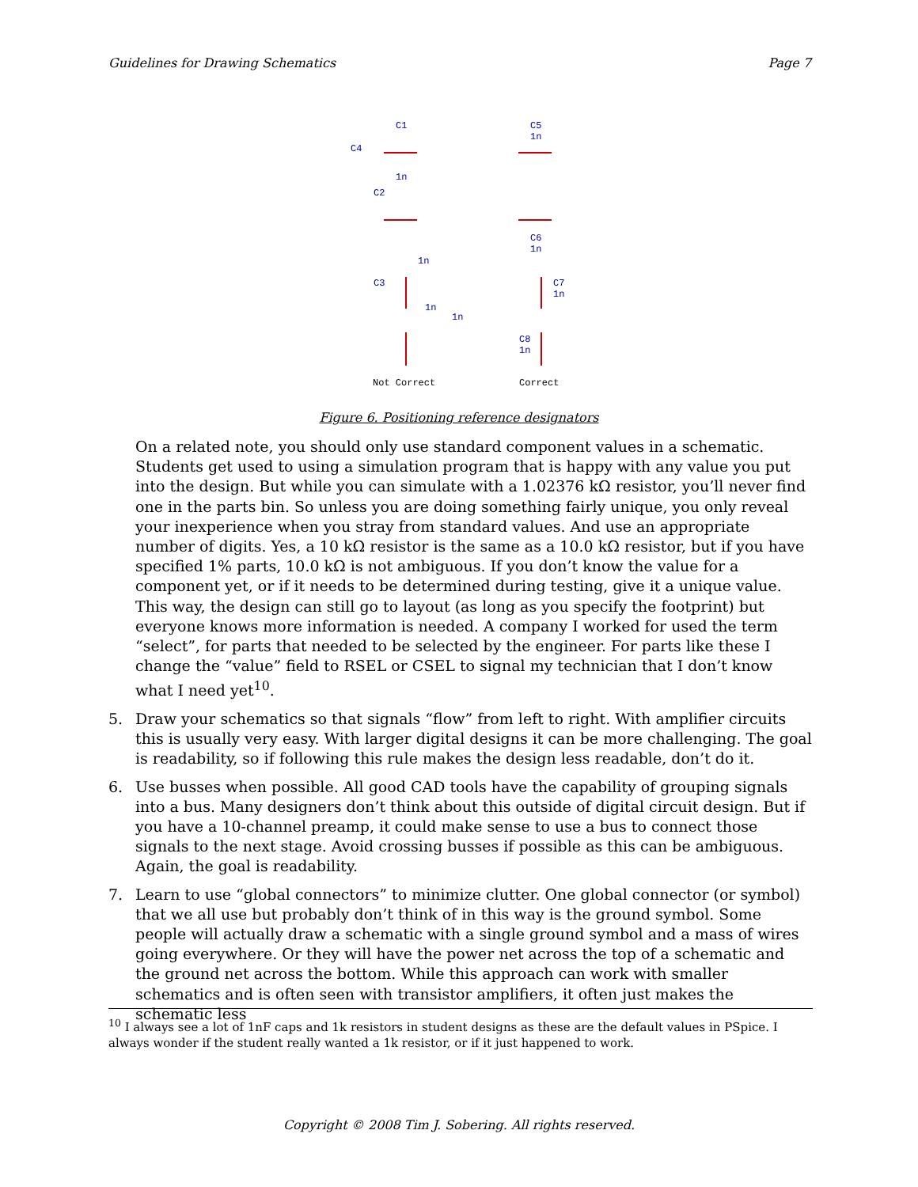Guidelines for Drawing Schematics Page 7
C1
C4
1n
C2
1n
C3
1n
1n
C5
1n
C6
1n
C7
1n
C8
1n
Not Correct
Correct
Figure 6. Positioning reference designators
On a related note, you should only use standard component values in a schematic. Students get used to using a simulation program that is happy with any value you put into the design. But while you can simulate with a 1.02376 kΩ resistor, you’ll never find one in the parts bin. So unless you are doing something fairly unique, you only reveal your inexperience when you stray from standard values. And use an appropriate number of digits. Yes, a 10 kΩ resistor is the same as a 10.0 kΩ resistor, but if you have specified 1% parts, 10.0 kΩ is not ambiguous. If you don’t know the value for a component yet, or if it needs to be determined during testing, give it a unique value. This way, the design can still go to layout (as long as you specify the footprint) but everyone knows more information is needed. A company I worked for used the term “select”, for parts that needed to be selected by the engineer. For parts like these I change the “value” field to RSEL or CSEL to signal my technician that I don’t know what I need yet<sup>10</sup>.
5. Draw your schematics so that signals “flow” from left to right. With amplifier circuits this is usually very easy. With larger digital designs it can be more challenging. The goal is readability, so if following this rule makes the design less readable, don’t do it.
6. Use busses when possible. All good CAD tools have the capability of grouping signals into a bus. Many designers don’t think about this outside of digital circuit design. But if you have a 10-channel preamp, it could make sense to use a bus to connect those signals to the next stage. Avoid crossing busses if possible as this can be ambiguous. Again, the goal is readability.
7. Learn to use “global connectors” to minimize clutter. One global connector (or symbol) that we all use but probably don’t think of in this way is the ground symbol. Some people will actually draw a schematic with a single ground symbol and a mass of wires going everywhere. Or they will have the power net across the top of a schematic and the ground net across the bottom. While this approach can work with smaller schematics and is often seen with transistor amplifiers, it often just makes the schematic less
<sup>10</sup> I always see a lot of 1nF caps and 1k resistors in student designs as these are the default values in PSpice. I always wonder if the student really wanted a 1k resistor, or if it just happened to work.
Copyright © 2008 Tim J. Sobering. All rights reserved.